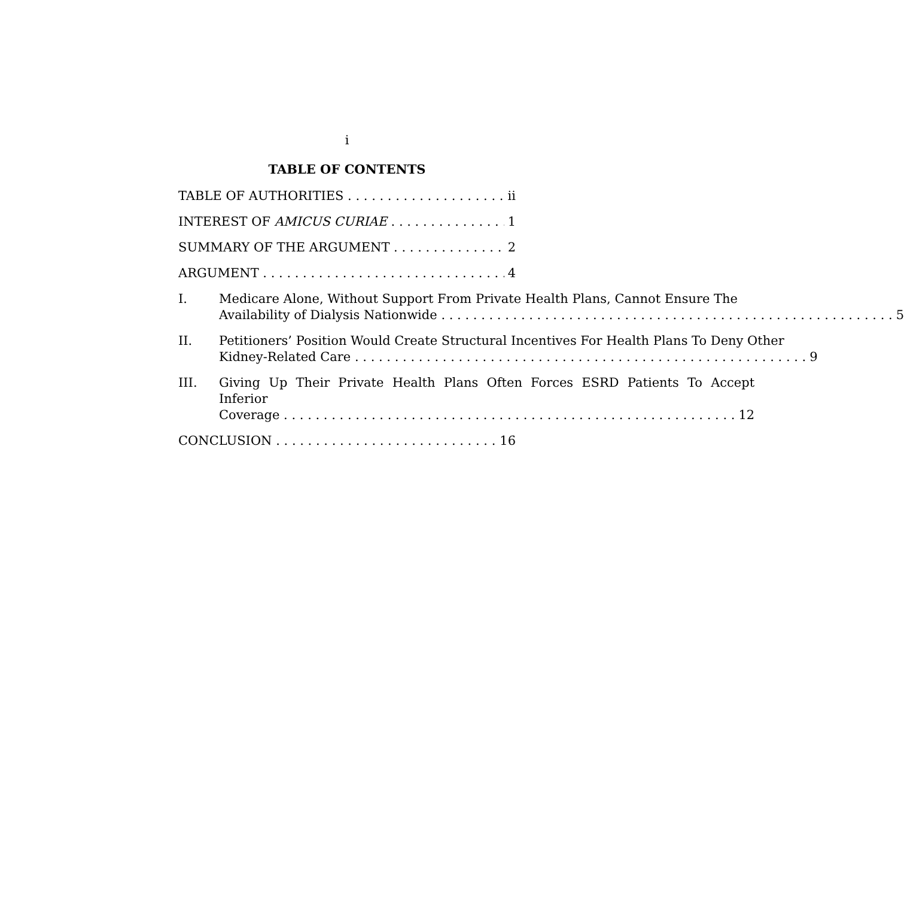i
TABLE OF CONTENTS
TABLE OF AUTHORITIES ii
INTEREST OF AMICUS CURIAE 1
SUMMARY OF THE ARGUMENT 2
ARGUMENT 4
I. Medicare Alone, Without Support From Private Health Plans, Cannot Ensure The
Availability of Dialysis Nationwide 5
II. Petitioners’ Position Would Create Structural Incentives For Health Plans To Deny Other
Kidney-Related Care 9
III. Giving Up Their Private Health Plans Often Forces ESRD Patients To Accept Inferior
Coverage 12
CONCLUSION 16